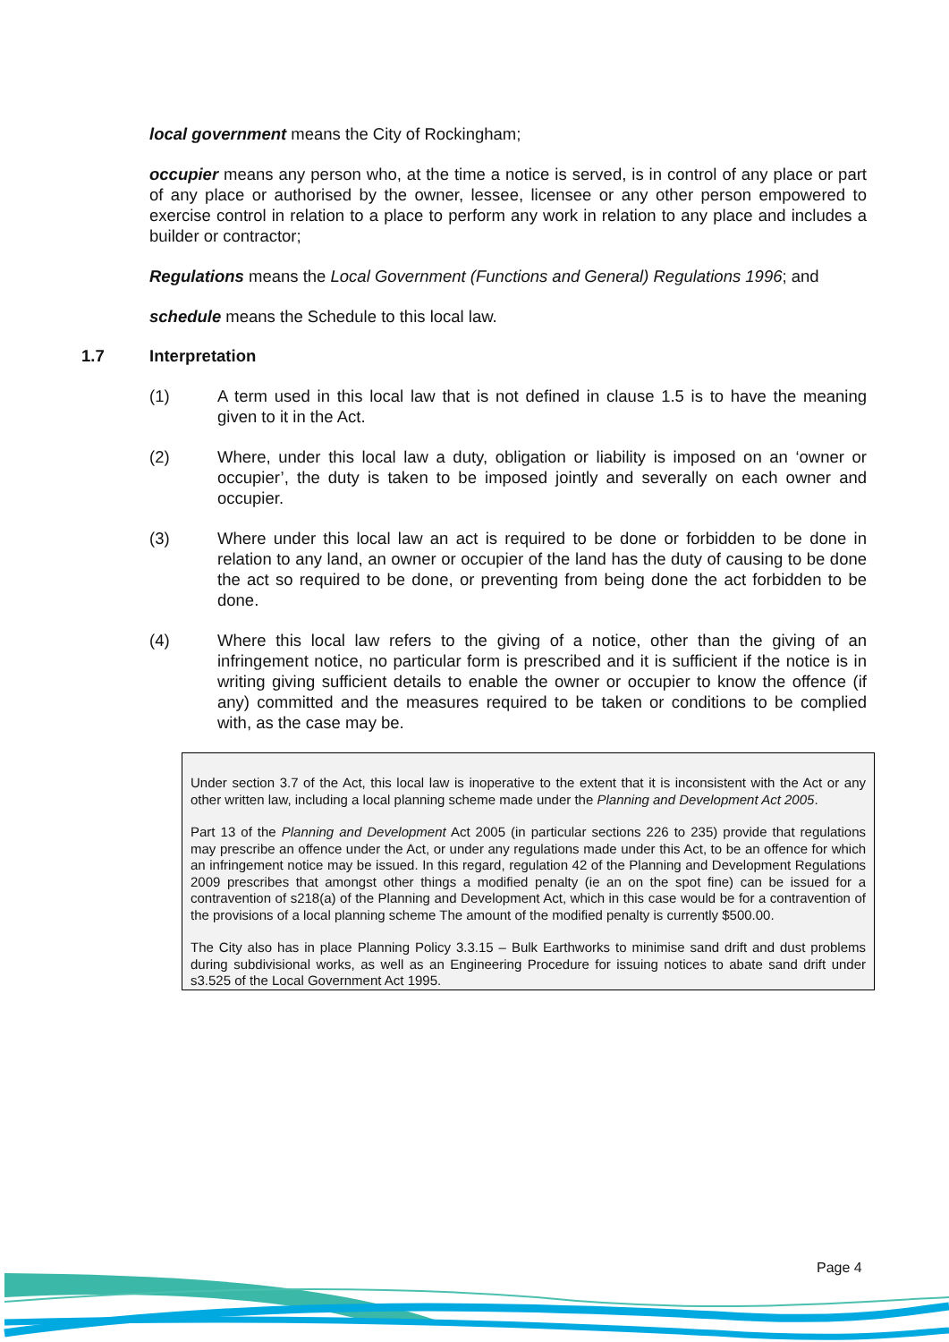local government means the City of Rockingham;
occupier means any person who, at the time a notice is served, is in control of any place or part of any place or authorised by the owner, lessee, licensee or any other person empowered to exercise control in relation to a place to perform any work in relation to any place and includes a builder or contractor;
Regulations means the Local Government (Functions and General) Regulations 1996; and
schedule means the Schedule to this local law.
1.7 Interpretation
(1) A term used in this local law that is not defined in clause 1.5 is to have the meaning given to it in the Act.
(2) Where, under this local law a duty, obligation or liability is imposed on an ‘owner or occupier’, the duty is taken to be imposed jointly and severally on each owner and occupier.
(3) Where under this local law an act is required to be done or forbidden to be done in relation to any land, an owner or occupier of the land has the duty of causing to be done the act so required to be done, or preventing from being done the act forbidden to be done.
(4) Where this local law refers to the giving of a notice, other than the giving of an infringement notice, no particular form is prescribed and it is sufficient if the notice is in writing giving sufficient details to enable the owner or occupier to know the offence (if any) committed and the measures required to be taken or conditions to be complied with, as the case may be.
Under section 3.7 of the Act, this local law is inoperative to the extent that it is inconsistent with the Act or any other written law, including a local planning scheme made under the Planning and Development Act 2005.
Part 13 of the Planning and Development Act 2005 (in particular sections 226 to 235) provide that regulations may prescribe an offence under the Act, or under any regulations made under this Act, to be an offence for which an infringement notice may be issued. In this regard, regulation 42 of the Planning and Development Regulations 2009 prescribes that amongst other things a modified penalty (ie an on the spot fine) can be issued for a contravention of s218(a) of the Planning and Development Act, which in this case would be for a contravention of the provisions of a local planning scheme The amount of the modified penalty is currently $500.00.
The City also has in place Planning Policy 3.3.15 – Bulk Earthworks to minimise sand drift and dust problems during subdivisional works, as well as an Engineering Procedure for issuing notices to abate sand drift under s3.525 of the Local Government Act 1995.
Page 4